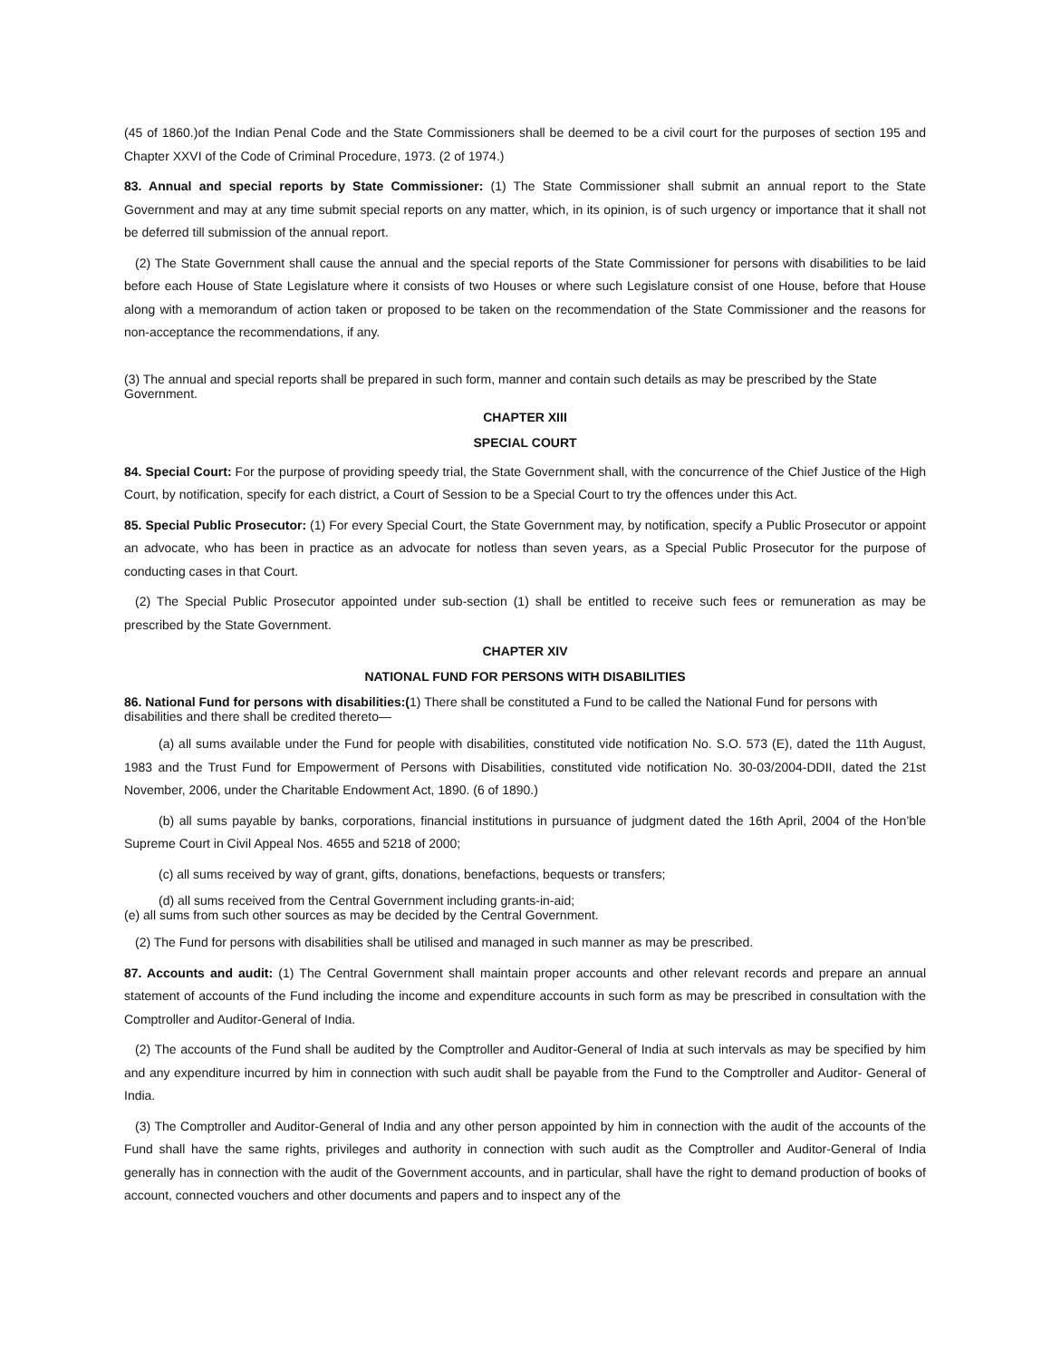(45 of 1860.)of the Indian Penal Code and the State Commissioners shall be deemed to be a civil court for the purposes of section 195 and Chapter XXVI of the Code of Criminal Procedure, 1973. (2 of 1974.)
83. Annual and special reports by State Commissioner: (1) The State Commissioner shall submit an annual report to the State Government and may at any time submit special reports on any matter, which, in its opinion, is of such urgency or importance that it shall not be deferred till submission of the annual report.
(2) The State Government shall cause the annual and the special reports of the State Commissioner for persons with disabilities to be laid before each House of State Legislature where it consists of two Houses or where such Legislature consist of one House, before that House along with a memorandum of action taken or proposed to be taken on the recommendation of the State Commissioner and the reasons for non-acceptance the recommendations, if any.
(3) The annual and special reports shall be prepared in such form, manner and contain such details as may be prescribed by the State
Government.
CHAPTER XIII
SPECIAL COURT
84. Special Court: For the purpose of providing speedy trial, the State Government shall, with the concurrence of the Chief Justice of the High Court, by notification, specify for each district, a Court of Session to be a Special Court to try the offences under this Act.
85. Special Public Prosecutor: (1) For every Special Court, the State Government may, by notification, specify a Public Prosecutor or appoint an advocate, who has been in practice as an advocate for notless than seven years, as a Special Public Prosecutor for the purpose of conducting cases in that Court.
(2) The Special Public Prosecutor appointed under sub-section (1) shall be entitled to receive such fees or remuneration as may be prescribed by the State Government.
CHAPTER XIV
NATIONAL FUND FOR PERSONS WITH DISABILITIES
86. National Fund for persons with disabilities:(1) There shall be constituted a Fund to be called the National Fund for persons with
disabilities and there shall be credited thereto—
(a) all sums available under the Fund for people with disabilities, constituted vide notification No. S.O. 573 (E), dated the 11th August, 1983 and the Trust Fund for Empowerment of Persons with Disabilities, constituted vide notification No. 30-03/2004-DDII, dated the 21st November, 2006, under the Charitable Endowment Act, 1890. (6 of 1890.)
(b) all sums payable by banks, corporations, financial institutions in pursuance of judgment dated the 16th April, 2004 of the Hon’ble Supreme Court in Civil Appeal Nos. 4655 and 5218 of 2000;
(c) all sums received by way of grant, gifts, donations, benefactions, bequests or transfers;
(d) all sums received from the Central Government including grants-in-aid;
(e) all sums from such other sources as may be decided by the Central Government.
(2) The Fund for persons with disabilities shall be utilised and managed in such manner as may be prescribed.
87. Accounts and audit: (1) The Central Government shall maintain proper accounts and other relevant records and prepare an annual statement of accounts of the Fund including the income and expenditure accounts in such form as may be prescribed in consultation with the Comptroller and Auditor-General of India.
(2) The accounts of the Fund shall be audited by the Comptroller and Auditor-General of India at such intervals as may be specified by him and any expenditure incurred by him in connection with such audit shall be payable from the Fund to the Comptroller and Auditor- General of India.
(3) The Comptroller and Auditor-General of India and any other person appointed by him in connection with the audit of the accounts of the Fund shall have the same rights, privileges and authority in connection with such audit as the Comptroller and Auditor-General of India generally has in connection with the audit of the Government accounts, and in particular, shall have the right to demand production of books of account, connected vouchers and other documents and papers and to inspect any of the